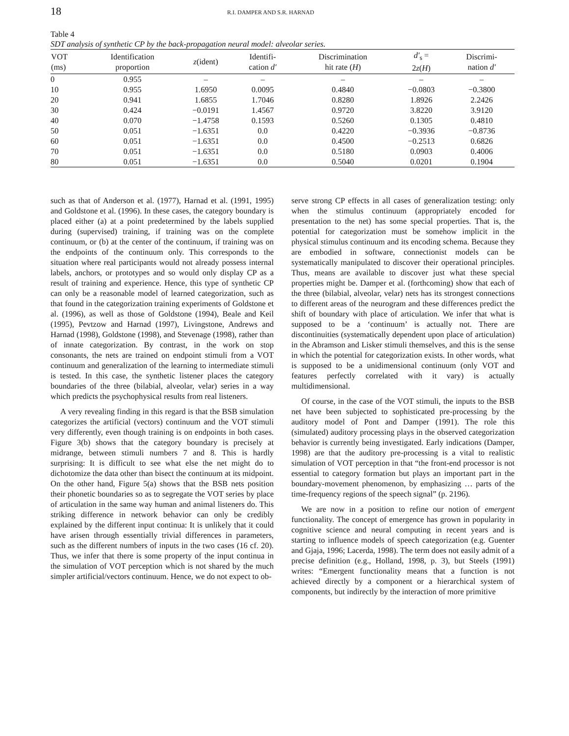18
R.I. DAMPER AND S.R. HARNAD
Table 4
SDT analysis of synthetic CP by the back-propagation neural model: alveolar series.
| VOT (ms) | Identification proportion | z (ident) | Identifi- cation d′ | Discrimination hit rate ( H ) | d′<sub>s</sub> = 2 z ( H ) | Discrimi- nation d′ |
| --- | --- | --- | --- | --- | --- | --- |
| 0 | 0.955 | – | – | – | – | – |
| 10 | 0.955 | 1.6950 | 0.0095 | 0.4840 | −0.0803 | −0.3800 |
| 20 | 0.941 | 1.6855 | 1.7046 | 0.8280 | 1.8926 | 2.2426 |
| 30 | 0.424 | −0.0191 | 1.4567 | 0.9720 | 3.8220 | 3.9120 |
| 40 | 0.070 | −1.4758 | 0.1593 | 0.5260 | 0.1305 | 0.4810 |
| 50 | 0.051 | −1.6351 | 0.0 | 0.4220 | −0.3936 | −0.8736 |
| 60 | 0.051 | −1.6351 | 0.0 | 0.4500 | −0.2513 | 0.6826 |
| 70 | 0.051 | −1.6351 | 0.0 | 0.5180 | 0.0903 | 0.4006 |
| 80 | 0.051 | −1.6351 | 0.0 | 0.5040 | 0.0201 | 0.1904 |
such as that of Anderson et al. (1977), Harnad et al. (1991, 1995) and Goldstone et al. (1996). In these cases, the category boundary is placed either (a) at a point predetermined by the labels supplied during (supervised) training, if training was on the complete continuum, or (b) at the center of the continuum, if training was on the endpoints of the continuum only. This corresponds to the situation where real participants would not already possess internal labels, anchors, or prototypes and so would only display CP as a result of training and experience. Hence, this type of synthetic CP can only be a reasonable model of learned categorization, such as that found in the categorization training experiments of Goldstone et al. (1996), as well as those of Goldstone (1994), Beale and Keil (1995), Pevtzow and Harnad (1997), Livingstone, Andrews and Harnad (1998), Goldstone (1998), and Stevenage (1998), rather than of innate categorization. By contrast, in the work on stop consonants, the nets are trained on endpoint stimuli from a VOT continuum and generalization of the learning to intermediate stimuli is tested. In this case, the synthetic listener places the category boundaries of the three (bilabial, alveolar, velar) series in a way which predicts the psychophysical results from real listeners.
A very revealing finding in this regard is that the BSB simulation categorizes the artificial (vectors) continuum and the VOT stimuli very differently, even though training is on endpoints in both cases. Figure 3(b) shows that the category boundary is precisely at midrange, between stimuli numbers 7 and 8. This is hardly surprising: It is difficult to see what else the net might do to dichotomize the data other than bisect the continuum at its midpoint. On the other hand, Figure 5(a) shows that the BSB nets position their phonetic boundaries so as to segregate the VOT series by place of articulation in the same way human and animal listeners do. This striking difference in network behavior can only be credibly explained by the different input continua: It is unlikely that it could have arisen through essentially trivial differences in parameters, such as the different numbers of inputs in the two cases (16 cf. 20). Thus, we infer that there is some property of the input continua in the simulation of VOT perception which is not shared by the much simpler artificial/vectors continuum. Hence, we do not expect to ob-
serve strong CP effects in all cases of generalization testing: only when the stimulus continuum (appropriately encoded for presentation to the net) has some special properties. That is, the potential for categorization must be somehow implicit in the physical stimulus continuum and its encoding schema. Because they are embodied in software, connectionist models can be systematically manipulated to discover their operational principles. Thus, means are available to discover just what these special properties might be. Damper et al. (forthcoming) show that each of the three (bilabial, alveolar, velar) nets has its strongest connections to different areas of the neurogram and these differences predict the shift of boundary with place of articulation. We infer that what is supposed to be a ‘continuum’ is actually not. There are discontinuities (systematically dependent upon place of articulation) in the Abramson and Lisker stimuli themselves, and this is the sense in which the potential for categorization exists. In other words, what is supposed to be a unidimensional continuum (only VOT and features perfectly correlated with it vary) is actually multidimensional.
Of course, in the case of the VOT stimuli, the inputs to the BSB net have been subjected to sophisticated pre-processing by the auditory model of Pont and Damper (1991). The role this (simulated) auditory processing plays in the observed categorization behavior is currently being investigated. Early indications (Damper, 1998) are that the auditory pre-processing is a vital to realistic simulation of VOT perception in that “the front-end processor is not essential to category formation but plays an important part in the boundary-movement phenomenon, by emphasizing … parts of the time-frequency regions of the speech signal” (p. 2196).
We are now in a position to refine our notion of emergent functionality. The concept of emergence has grown in popularity in cognitive science and neural computing in recent years and is starting to influence models of speech categorization (e.g. Guenter and Gjaja, 1996; Lacerda, 1998). The term does not easily admit of a precise definition (e.g., Holland, 1998, p. 3), but Steels (1991) writes: “Emergent functionality means that a function is not achieved directly by a component or a hierarchical system of components, but indirectly by the interaction of more primitive